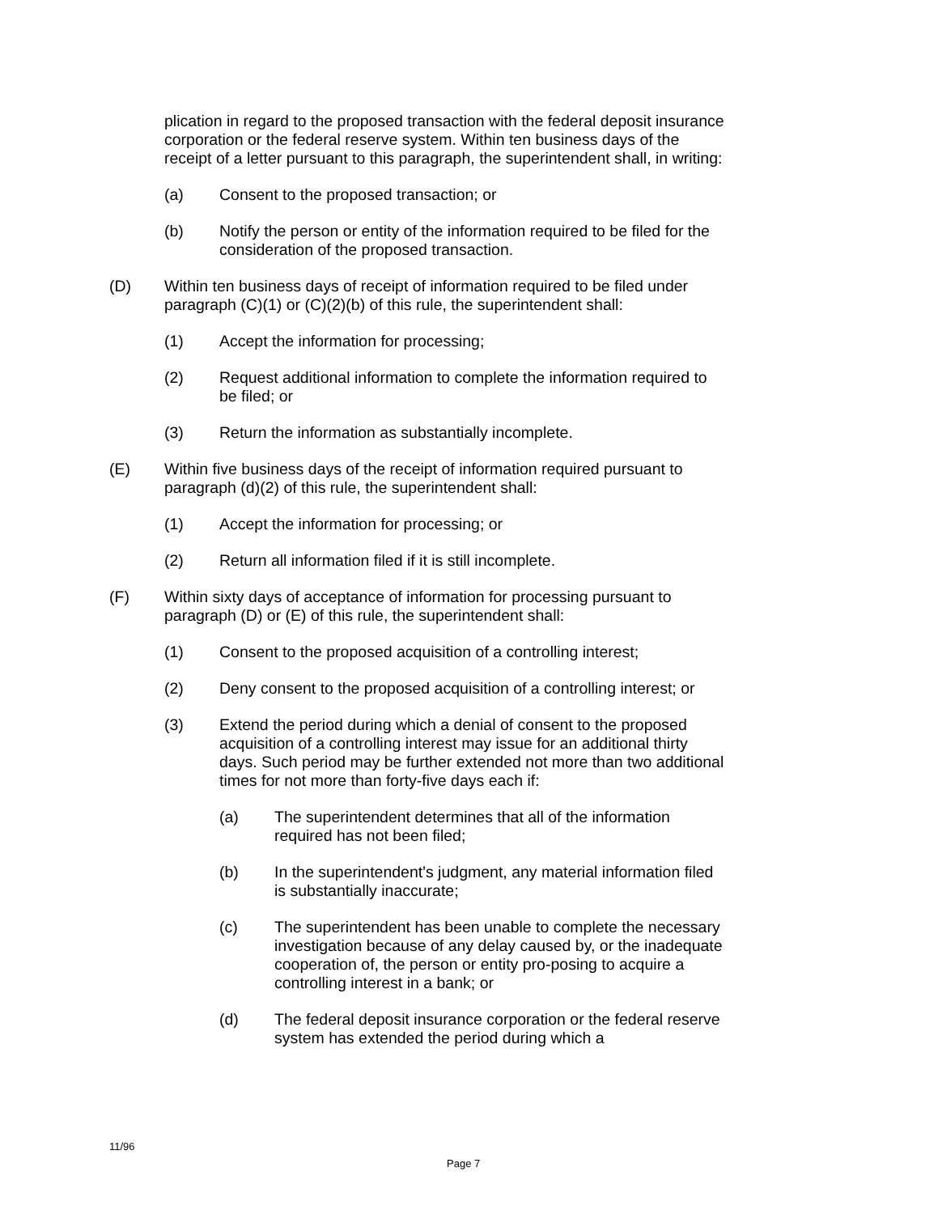plication in regard to the proposed transaction with the federal deposit insurance corporation or the federal reserve system. Within ten business days of the receipt of a letter pursuant to this paragraph, the superintendent shall, in writing:
(a) Consent to the proposed transaction; or
(b) Notify the person or entity of the information required to be filed for the consideration of the proposed transaction.
(D) Within ten business days of receipt of information required to be filed under paragraph (C)(1) or (C)(2)(b) of this rule, the superintendent shall:
(1) Accept the information for processing;
(2) Request additional information to complete the information required to be filed; or
(3) Return the information as substantially incomplete.
(E) Within five business days of the receipt of information required pursuant to paragraph (d)(2) of this rule, the superintendent shall:
(1) Accept the information for processing; or
(2) Return all information filed if it is still incomplete.
(F) Within sixty days of acceptance of information for processing pursuant to paragraph (D) or (E) of this rule, the superintendent shall:
(1) Consent to the proposed acquisition of a controlling interest;
(2) Deny consent to the proposed acquisition of a controlling interest; or
(3) Extend the period during which a denial of consent to the proposed acquisition of a controlling interest may issue for an additional thirty days. Such period may be further extended not more than two additional times for not more than forty-five days each if:
(a) The superintendent determines that all of the information required has not been filed;
(b) In the superintendent's judgment, any material information filed is substantially inaccurate;
(c) The superintendent has been unable to complete the necessary investigation because of any delay caused by, or the inadequate cooperation of, the person or entity pro-posing to acquire a controlling interest in a bank; or
(d) The federal deposit insurance corporation or the federal reserve system has extended the period during which a
11/96
Page 7